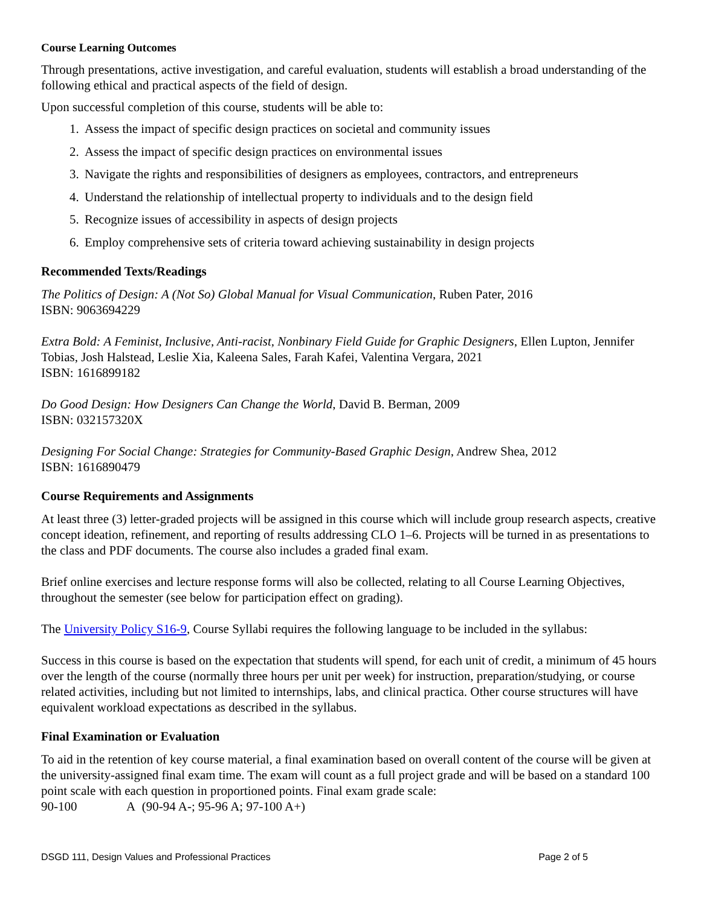Course Learning Outcomes
Through presentations, active investigation, and careful evaluation, students will establish a broad understanding of the following ethical and practical aspects of the field of design.
Upon successful completion of this course, students will be able to:
1. Assess the impact of specific design practices on societal and community issues
2. Assess the impact of specific design practices on environmental issues
3. Navigate the rights and responsibilities of designers as employees, contractors, and entrepreneurs
4. Understand the relationship of intellectual property to individuals and to the design field
5. Recognize issues of accessibility in aspects of design projects
6. Employ comprehensive sets of criteria toward achieving sustainability in design projects
Recommended Texts/Readings
The Politics of Design: A (Not So) Global Manual for Visual Communication, Ruben Pater, 2016
ISBN: 9063694229
Extra Bold: A Feminist, Inclusive, Anti-racist, Nonbinary Field Guide for Graphic Designers, Ellen Lupton, Jennifer Tobias, Josh Halstead, Leslie Xia, Kaleena Sales, Farah Kafei, Valentina Vergara, 2021
ISBN: 1616899182
Do Good Design: How Designers Can Change the World, David B. Berman, 2009
ISBN: 032157320X
Designing For Social Change: Strategies for Community-Based Graphic Design, Andrew Shea, 2012
ISBN: 1616890479
Course Requirements and Assignments
At least three (3) letter-graded projects will be assigned in this course which will include group research aspects, creative concept ideation, refinement, and reporting of results addressing CLO 1–6. Projects will be turned in as presentations to the class and PDF documents. The course also includes a graded final exam.
Brief online exercises and lecture response forms will also be collected, relating to all Course Learning Objectives, throughout the semester (see below for participation effect on grading).
The University Policy S16-9, Course Syllabi requires the following language to be included in the syllabus:
Success in this course is based on the expectation that students will spend, for each unit of credit, a minimum of 45 hours over the length of the course (normally three hours per unit per week) for instruction, preparation/studying, or course related activities, including but not limited to internships, labs, and clinical practica. Other course structures will have equivalent workload expectations as described in the syllabus.
Final Examination or Evaluation
To aid in the retention of key course material, a final examination based on overall content of the course will be given at the university-assigned final exam time. The exam will count as a full project grade and will be based on a standard 100 point scale with each question in proportioned points. Final exam grade scale:
90-100 A (90-94 A-; 95-96 A; 97-100 A+)
DSGD 111, Design Values and Professional Practices Page 2 of 5